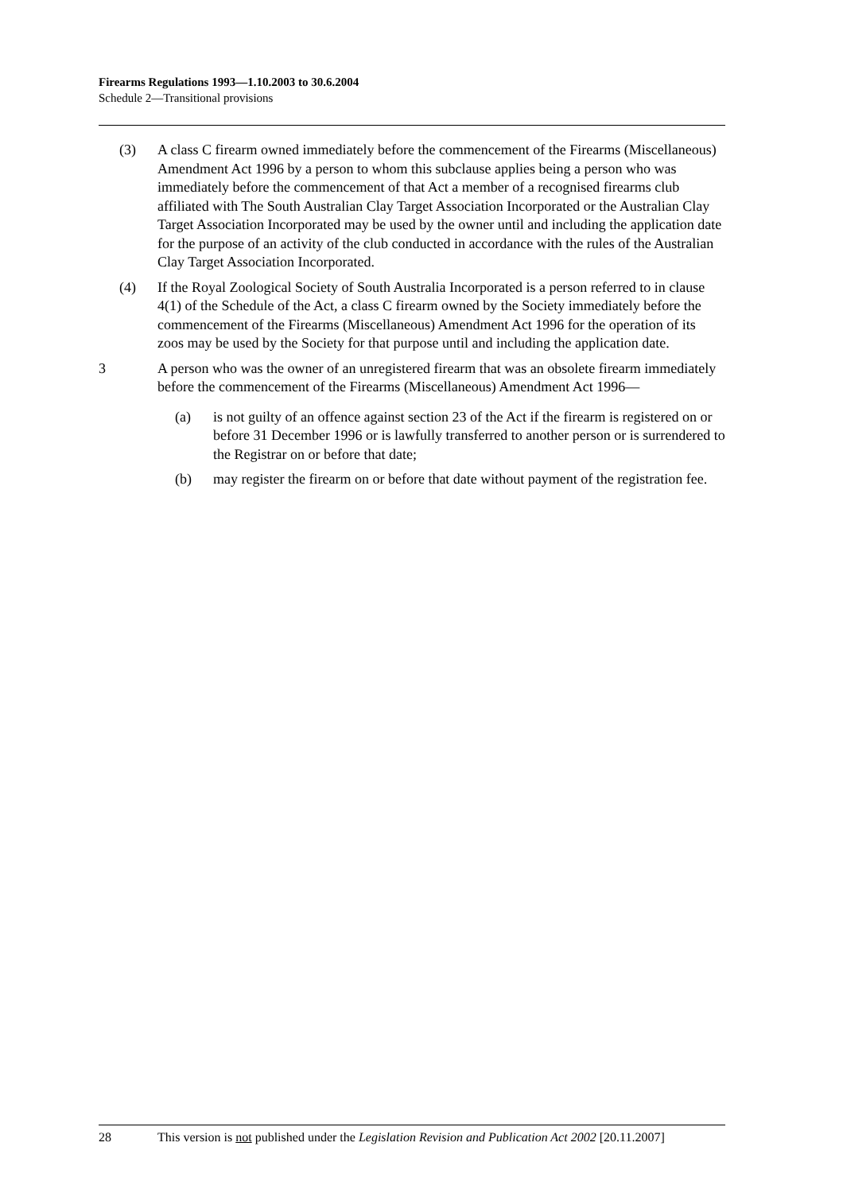Firearms Regulations 1993—1.10.2003 to 30.6.2004
Schedule 2—Transitional provisions
(3) A class C firearm owned immediately before the commencement of the Firearms (Miscellaneous) Amendment Act 1996 by a person to whom this subclause applies being a person who was immediately before the commencement of that Act a member of a recognised firearms club affiliated with The South Australian Clay Target Association Incorporated or the Australian Clay Target Association Incorporated may be used by the owner until and including the application date for the purpose of an activity of the club conducted in accordance with the rules of the Australian Clay Target Association Incorporated.
(4) If the Royal Zoological Society of South Australia Incorporated is a person referred to in clause 4(1) of the Schedule of the Act, a class C firearm owned by the Society immediately before the commencement of the Firearms (Miscellaneous) Amendment Act 1996 for the operation of its zoos may be used by the Society for that purpose until and including the application date.
3 A person who was the owner of an unregistered firearm that was an obsolete firearm immediately before the commencement of the Firearms (Miscellaneous) Amendment Act 1996—
(a) is not guilty of an offence against section 23 of the Act if the firearm is registered on or before 31 December 1996 or is lawfully transferred to another person or is surrendered to the Registrar on or before that date;
(b) may register the firearm on or before that date without payment of the registration fee.
28 This version is not published under the Legislation Revision and Publication Act 2002 [20.11.2007]